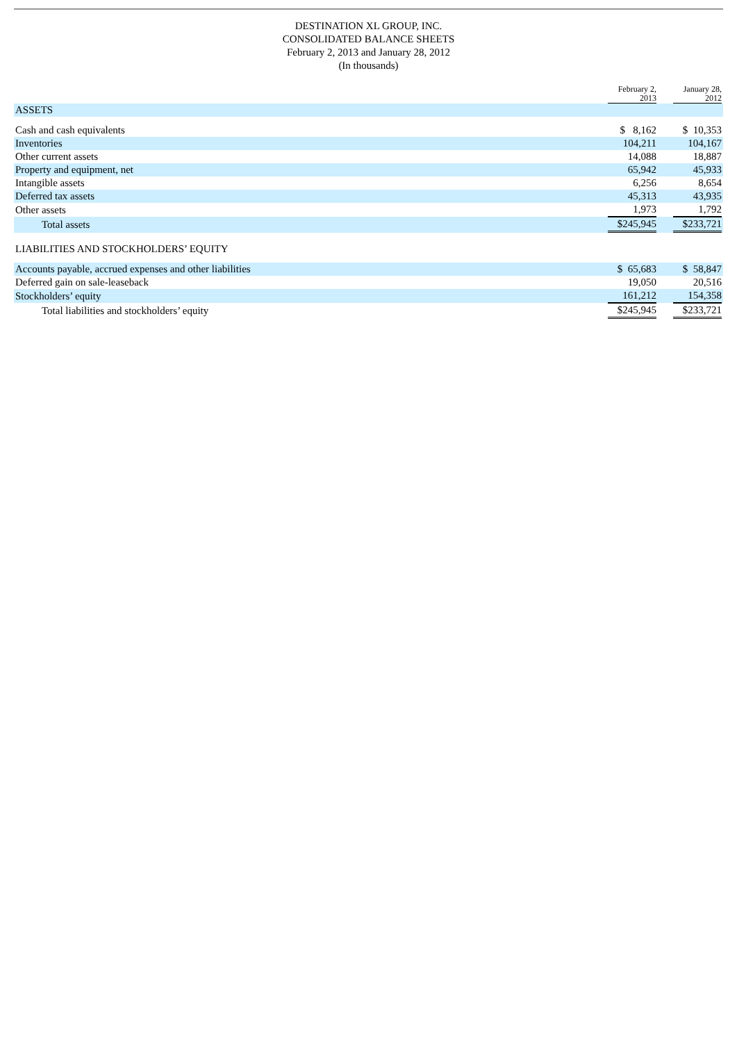DESTINATION XL GROUP, INC.
CONSOLIDATED BALANCE SHEETS
February 2, 2013 and January 28, 2012
(In thousands)
| | February 2, 2013 | | January 28, 2012 |
| ASSETS | | | |
| Cash and cash equivalents | $ 8,162 | | $ 10,353 |
| Inventories | 104,211 | | 104,167 |
| Other current assets | 14,088 | | 18,887 |
| Property and equipment, net | 65,942 | | 45,933 |
| Intangible assets | 6,256 | | 8,654 |
| Deferred tax assets | 45,313 | | 43,935 |
| Other assets | 1,973 | | 1,792 |
| Total assets | $245,945 | | $233,721 |
| LIABILITIES AND STOCKHOLDERS’ EQUITY | | | |
| Accounts payable, accrued expenses and other liabilities | $ 65,683 | | $ 58,847 |
| Deferred gain on sale-leaseback | 19,050 | | 20,516 |
| Stockholders’ equity | 161,212 | | 154,358 |
| Total liabilities and stockholders’ equity | $245,945 | | $233,721 |